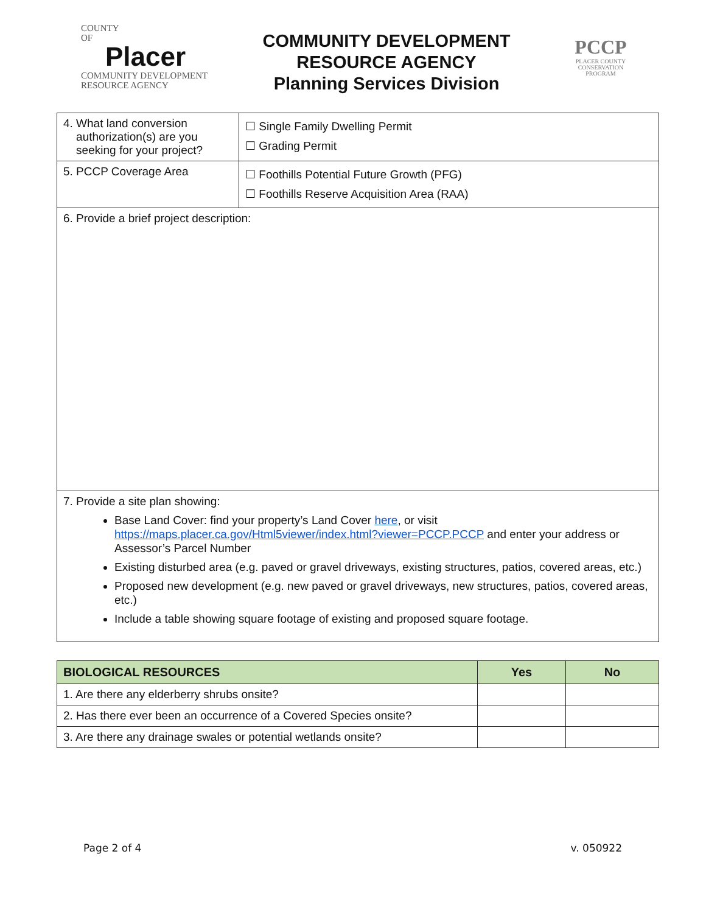COUNTY
OF
Placer
COMMUNITY DEVELOPMENT
RESOURCE AGENCY
COMMUNITY DEVELOPMENT
RESOURCE AGENCY
Planning Services Division
PCCP
PLACER COUNTY
CONSERVATION
PROGRAM
| 4. What land conversion authorization(s) are you seeking for your project? | ☐ Single Family Dwelling Permit ☐ Grading Permit |
| 5. PCCP Coverage Area | ☐ Foothills Potential Future Growth (PFG) ☐ Foothills Reserve Acquisition Area (RAA) |
| 6. Provide a brief project description: | |
| 7. Provide a site plan showing: Base Land Cover: find your property’s Land Cover here , or visit https://maps.placer.ca.gov/Html5viewer/index.html?viewer=PCCP.PCCP and enter your address or Assessor’s Parcel Number Existing disturbed area (e.g. paved or gravel driveways, existing structures, patios, covered areas, etc.) Proposed new development (e.g. new paved or gravel driveways, new structures, patios, covered areas, etc.) Include a table showing square footage of existing and proposed square footage. | |
| BIOLOGICAL RESOURCES | Yes | No |
| --- | --- | --- |
| 1. Are there any elderberry shrubs onsite? | | |
| 2. Has there ever been an occurrence of a Covered Species onsite? | | |
| 3. Are there any drainage swales or potential wetlands onsite? | | |
Page 2 of 4 v. 050922